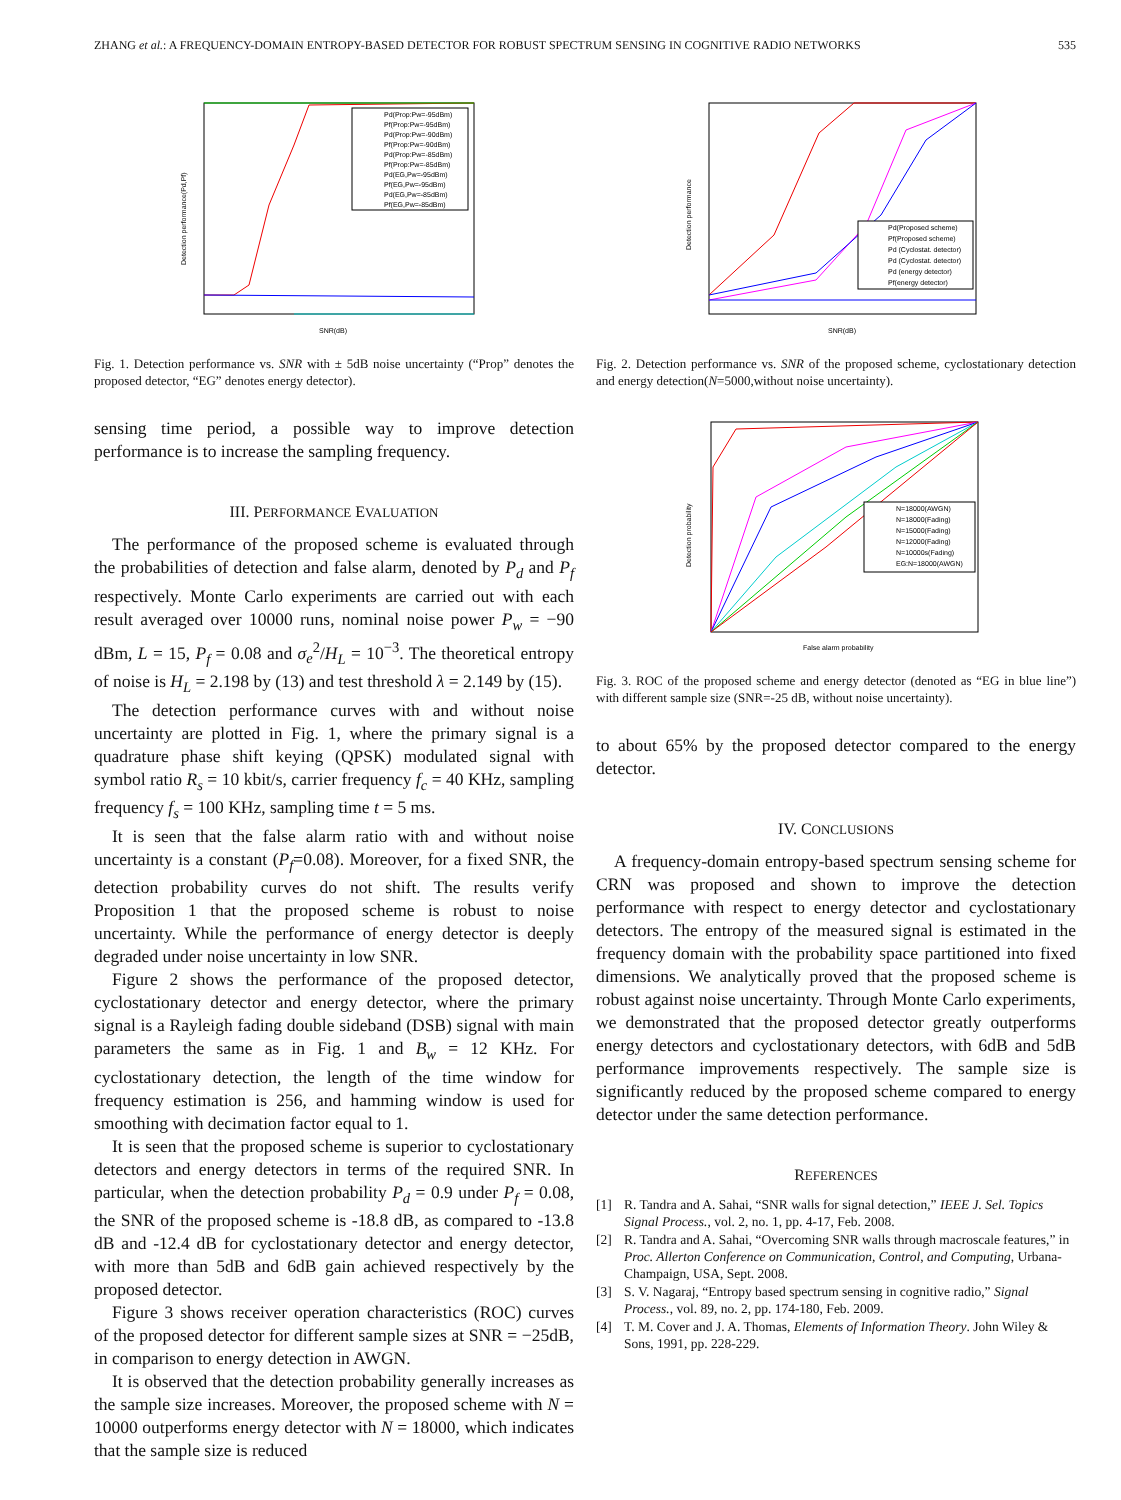ZHANG et al.: A FREQUENCY-DOMAIN ENTROPY-BASED DETECTOR FOR ROBUST SPECTRUM SENSING IN COGNITIVE RADIO NETWORKS 535
Pd(Prop:Pw=-95dBm)
Pf(Prop:Pw=-95dBm)
Pd(Prop:Pw=-90dBm)
Pf(Prop:Pw=-90dBm)
Pd(Prop:Pw=-85dBm)
Pf(Prop:Pw=-85dBm)
Pd(EG,Pw=-95dBm)
Pf(EG,Pw=-95dBm)
Pd(EG,Pw=-85dBm)
Pf(EG,Pw=-85dBm)
SNR(dB)
Detection performance(Pd,Pf)
Fig. 1. Detection performance vs. SNR with ± 5dB noise uncertainty (“Prop” denotes the proposed detector, “EG” denotes energy detector).
sensing time period, a possible way to improve detection performance is to increase the sampling frequency.
III. PERFORMANCE EVALUATION
The performance of the proposed scheme is evaluated through the probabilities of detection and false alarm, denoted by P<sub>d</sub> and P<sub>f</sub> respectively. Monte Carlo experiments are carried out with each result averaged over 10000 runs, nominal noise power P<sub>w</sub> = −90 dBm, L = 15, P<sub>f</sub> = 0.08 and σ<sub>e</sub><sup>2</sup>/H<sub>L</sub> = 10<sup>−3</sup>. The theoretical entropy of noise is H<sub>L</sub> = 2.198 by (13) and test threshold λ = 2.149 by (15).
The detection performance curves with and without noise uncertainty are plotted in Fig. 1, where the primary signal is a quadrature phase shift keying (QPSK) modulated signal with symbol ratio R<sub>s</sub> = 10 kbit/s, carrier frequency f<sub>c</sub> = 40 KHz, sampling frequency f<sub>s</sub> = 100 KHz, sampling time t = 5 ms.
It is seen that the false alarm ratio with and without noise uncertainty is a constant (P<sub>f</sub>=0.08). Moreover, for a fixed SNR, the detection probability curves do not shift. The results verify Proposition 1 that the proposed scheme is robust to noise uncertainty. While the performance of energy detector is deeply degraded under noise uncertainty in low SNR.
Figure 2 shows the performance of the proposed detector, cyclostationary detector and energy detector, where the primary signal is a Rayleigh fading double sideband (DSB) signal with main parameters the same as in Fig. 1 and B<sub>w</sub> = 12 KHz. For cyclostationary detection, the length of the time window for frequency estimation is 256, and hamming window is used for smoothing with decimation factor equal to 1.
It is seen that the proposed scheme is superior to cyclostationary detectors and energy detectors in terms of the required SNR. In particular, when the detection probability P<sub>d</sub> = 0.9 under P<sub>f</sub> = 0.08, the SNR of the proposed scheme is -18.8 dB, as compared to -13.8 dB and -12.4 dB for cyclostationary detector and energy detector, with more than 5dB and 6dB gain achieved respectively by the proposed detector.
Figure 3 shows receiver operation characteristics (ROC) curves of the proposed detector for different sample sizes at SNR = −25dB, in comparison to energy detection in AWGN.
It is observed that the detection probability generally increases as the sample size increases. Moreover, the proposed scheme with N = 10000 outperforms energy detector with N = 18000, which indicates that the sample size is reduced
Pd(Proposed scheme)
Pf(Proposed scheme)
Pd (Cyclostat. detector)
Pd (Cyclostat. detector)
Pd (energy detector)
Pf(energy detector)
SNR(dB)
Detection performance
Fig. 2. Detection performance vs. SNR of the proposed scheme, cyclostationary detection and energy detection(N=5000,without noise uncertainty).
N=18000(AWGN)
N=18000(Fading)
N=15000(Fading)
N=12000(Fading)
N=10000s(Fading)
EG:N=18000(AWGN)
False alarm probability
Detection probability
Fig. 3. ROC of the proposed scheme and energy detector (denoted as “EG in blue line”) with different sample size (SNR=-25 dB, without noise uncertainty).
to about 65% by the proposed detector compared to the energy detector.
IV. CONCLUSIONS
A frequency-domain entropy-based spectrum sensing scheme for CRN was proposed and shown to improve the detection performance with respect to energy detector and cyclostationary detectors. The entropy of the measured signal is estimated in the frequency domain with the probability space partitioned into fixed dimensions. We analytically proved that the proposed scheme is robust against noise uncertainty. Through Monte Carlo experiments, we demonstrated that the proposed detector greatly outperforms energy detectors and cyclostationary detectors, with 6dB and 5dB performance improvements respectively. The sample size is significantly reduced by the proposed scheme compared to energy detector under the same detection performance.
REFERENCES
[1] R. Tandra and A. Sahai, “SNR walls for signal detection,” IEEE J. Sel. Topics Signal Process., vol. 2, no. 1, pp. 4-17, Feb. 2008.
[2] R. Tandra and A. Sahai, “Overcoming SNR walls through macroscale features,” in Proc. Allerton Conference on Communication, Control, and Computing, Urbana-Champaign, USA, Sept. 2008.
[3] S. V. Nagaraj, “Entropy based spectrum sensing in cognitive radio,” Signal Process., vol. 89, no. 2, pp. 174-180, Feb. 2009.
[4] T. M. Cover and J. A. Thomas, Elements of Information Theory. John Wiley & Sons, 1991, pp. 228-229.